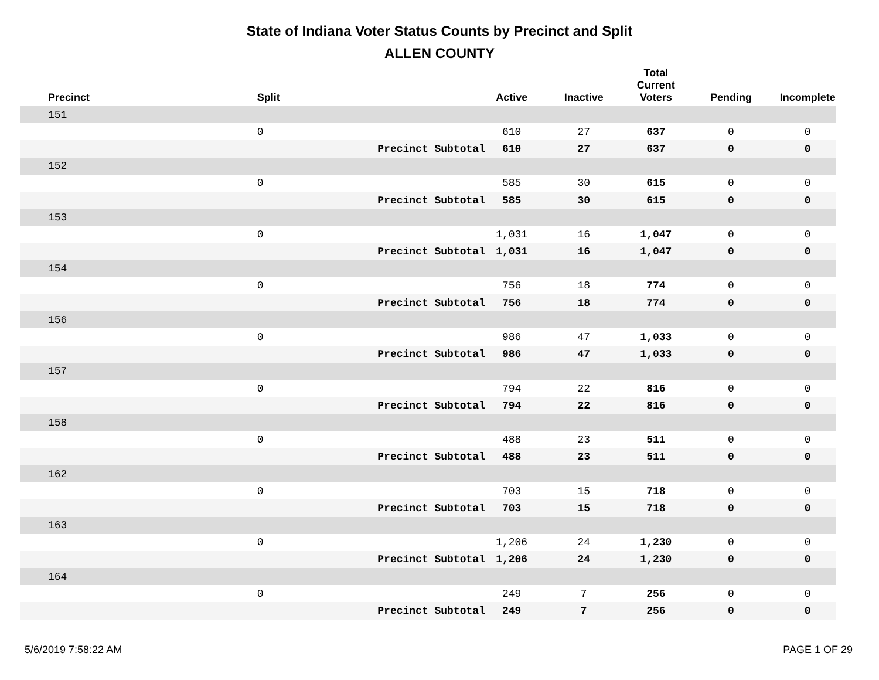State of Indiana Voter Status Counts by Precinct and Split
ALLEN COUNTY
| Precinct | Split | | Active | Inactive | Total Current Voters | Pending | Incomplete |
| --- | --- | --- | --- | --- | --- | --- | --- |
| 151 | | | | | | | |
| | 0 | | 610 | 27 | 637 | 0 | 0 |
| | | Precinct Subtotal | 610 | 27 | 637 | 0 | 0 |
| 152 | | | | | | | |
| | 0 | | 585 | 30 | 615 | 0 | 0 |
| | | Precinct Subtotal | 585 | 30 | 615 | 0 | 0 |
| 153 | | | | | | | |
| | 0 | | 1,031 | 16 | 1,047 | 0 | 0 |
| | | Precinct Subtotal | 1,031 | 16 | 1,047 | 0 | 0 |
| 154 | | | | | | | |
| | 0 | | 756 | 18 | 774 | 0 | 0 |
| | | Precinct Subtotal | 756 | 18 | 774 | 0 | 0 |
| 156 | | | | | | | |
| | 0 | | 986 | 47 | 1,033 | 0 | 0 |
| | | Precinct Subtotal | 986 | 47 | 1,033 | 0 | 0 |
| 157 | | | | | | | |
| | 0 | | 794 | 22 | 816 | 0 | 0 |
| | | Precinct Subtotal | 794 | 22 | 816 | 0 | 0 |
| 158 | | | | | | | |
| | 0 | | 488 | 23 | 511 | 0 | 0 |
| | | Precinct Subtotal | 488 | 23 | 511 | 0 | 0 |
| 162 | | | | | | | |
| | 0 | | 703 | 15 | 718 | 0 | 0 |
| | | Precinct Subtotal | 703 | 15 | 718 | 0 | 0 |
| 163 | | | | | | | |
| | 0 | | 1,206 | 24 | 1,230 | 0 | 0 |
| | | Precinct Subtotal | 1,206 | 24 | 1,230 | 0 | 0 |
| 164 | | | | | | | |
| | 0 | | 249 | 7 | 256 | 0 | 0 |
| | | Precinct Subtotal | 249 | 7 | 256 | 0 | 0 |
5/6/2019 7:58:22 AM PAGE 1 OF 29